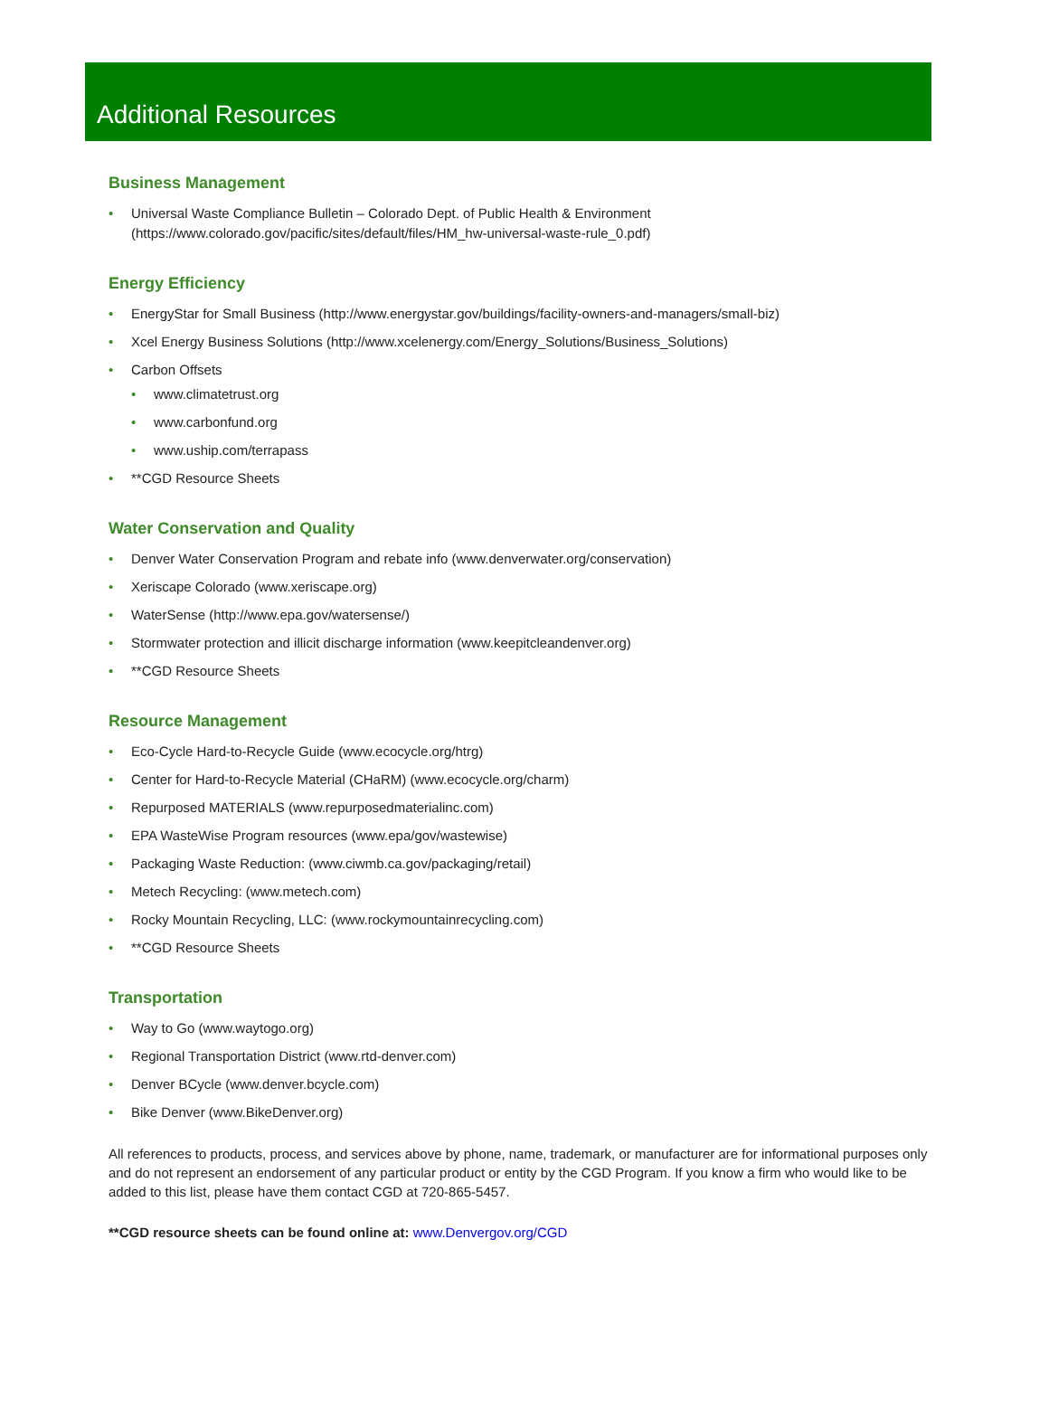Additional Resources
Business Management
• Universal Waste Compliance Bulletin – Colorado Dept. of Public Health & Environment (https://www.colorado.gov/pacific/sites/default/files/HM_hw-universal-waste-rule_0.pdf)
Energy Efficiency
• EnergyStar for Small Business (http://www.energystar.gov/buildings/facility-owners-and-managers/small-biz)
• Xcel Energy Business Solutions (http://www.xcelenergy.com/Energy_Solutions/Business_Solutions)
• Carbon Offsets
• www.climatetrust.org
• www.carbonfund.org
• www.uship.com/terrapass
• **CGD Resource Sheets
Water Conservation and Quality
• Denver Water Conservation Program and rebate info (www.denverwater.org/conservation)
• Xeriscape Colorado (www.xeriscape.org)
• WaterSense (http://www.epa.gov/watersense/)
• Stormwater protection and illicit discharge information (www.keepitcleandenver.org)
• **CGD Resource Sheets
Resource Management
• Eco-Cycle Hard-to-Recycle Guide (www.ecocycle.org/htrg)
• Center for Hard-to-Recycle Material (CHaRM) (www.ecocycle.org/charm)
• Repurposed MATERIALS (www.repurposedmaterialinc.com)
• EPA WasteWise Program resources (www.epa/gov/wastewise)
• Packaging Waste Reduction: (www.ciwmb.ca.gov/packaging/retail)
• Metech Recycling: (www.metech.com)
• Rocky Mountain Recycling, LLC: (www.rockymountainrecycling.com)
• **CGD Resource Sheets
Transportation
• Way to Go (www.waytogo.org)
• Regional Transportation District (www.rtd-denver.com)
• Denver BCycle (www.denver.bcycle.com)
• Bike Denver (www.BikeDenver.org)
All references to products, process, and services above by phone, name, trademark, or manufacturer are for informational purposes only and do not represent an endorsement of any particular product or entity by the CGD Program. If you know a firm who would like to be added to this list, please have them contact CGD at 720-865-5457.
**CGD resource sheets can be found online at: www.Denvergov.org/CGD